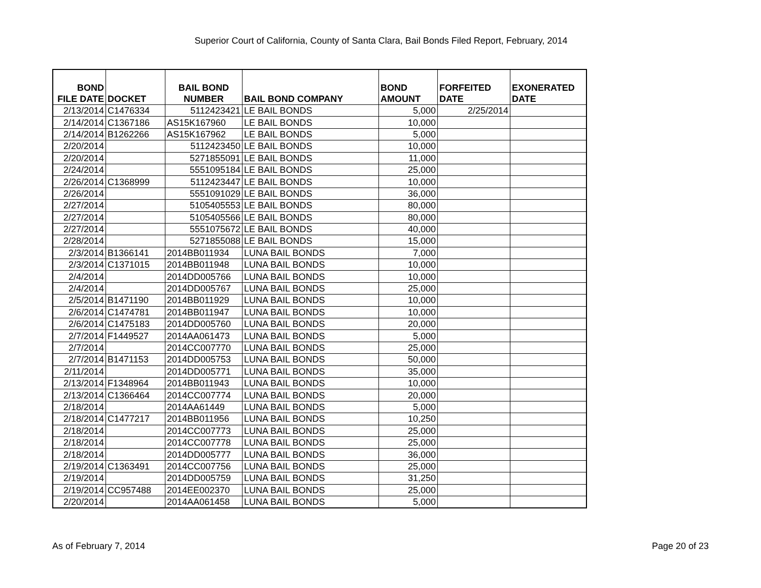Superior Court of California, County of Santa Clara, Bail Bonds Filed Report, February, 2014
| BOND FILE DATE | DOCKET | BAIL BOND NUMBER | BAIL BOND COMPANY | BOND AMOUNT | FORFEITED DATE | EXONERATED DATE |
| --- | --- | --- | --- | --- | --- | --- |
| 2/13/2014 | C1476334 | 5112423421 | LE BAIL BONDS | 5,000 | 2/25/2014 | |
| 2/14/2014 | C1367186 | AS15K167960 | LE BAIL BONDS | 10,000 | | |
| 2/14/2014 | B1262266 | AS15K167962 | LE BAIL BONDS | 5,000 | | |
| 2/20/2014 | | 5112423450 | LE BAIL BONDS | 10,000 | | |
| 2/20/2014 | | 5271855091 | LE BAIL BONDS | 11,000 | | |
| 2/24/2014 | | 5551095184 | LE BAIL BONDS | 25,000 | | |
| 2/26/2014 | C1368999 | 5112423447 | LE BAIL BONDS | 10,000 | | |
| 2/26/2014 | | 5551091029 | LE BAIL BONDS | 36,000 | | |
| 2/27/2014 | | 5105405553 | LE BAIL BONDS | 80,000 | | |
| 2/27/2014 | | 5105405566 | LE BAIL BONDS | 80,000 | | |
| 2/27/2014 | | 5551075672 | LE BAIL BONDS | 40,000 | | |
| 2/28/2014 | | 5271855088 | LE BAIL BONDS | 15,000 | | |
| 2/3/2014 | B1366141 | 2014BB011934 | LUNA BAIL BONDS | 7,000 | | |
| 2/3/2014 | C1371015 | 2014BB011948 | LUNA BAIL BONDS | 10,000 | | |
| 2/4/2014 | | 2014DD005766 | LUNA BAIL BONDS | 10,000 | | |
| 2/4/2014 | | 2014DD005767 | LUNA BAIL BONDS | 25,000 | | |
| 2/5/2014 | B1471190 | 2014BB011929 | LUNA BAIL BONDS | 10,000 | | |
| 2/6/2014 | C1474781 | 2014BB011947 | LUNA BAIL BONDS | 10,000 | | |
| 2/6/2014 | C1475183 | 2014DD005760 | LUNA BAIL BONDS | 20,000 | | |
| 2/7/2014 | F1449527 | 2014AA061473 | LUNA BAIL BONDS | 5,000 | | |
| 2/7/2014 | | 2014CC007770 | LUNA BAIL BONDS | 25,000 | | |
| 2/7/2014 | B1471153 | 2014DD005753 | LUNA BAIL BONDS | 50,000 | | |
| 2/11/2014 | | 2014DD005771 | LUNA BAIL BONDS | 35,000 | | |
| 2/13/2014 | F1348964 | 2014BB011943 | LUNA BAIL BONDS | 10,000 | | |
| 2/13/2014 | C1366464 | 2014CC007774 | LUNA BAIL BONDS | 20,000 | | |
| 2/18/2014 | | 2014AA61449 | LUNA BAIL BONDS | 5,000 | | |
| 2/18/2014 | C1477217 | 2014BB011956 | LUNA BAIL BONDS | 10,250 | | |
| 2/18/2014 | | 2014CC007773 | LUNA BAIL BONDS | 25,000 | | |
| 2/18/2014 | | 2014CC007778 | LUNA BAIL BONDS | 25,000 | | |
| 2/18/2014 | | 2014DD005777 | LUNA BAIL BONDS | 36,000 | | |
| 2/19/2014 | C1363491 | 2014CC007756 | LUNA BAIL BONDS | 25,000 | | |
| 2/19/2014 | | 2014DD005759 | LUNA BAIL BONDS | 31,250 | | |
| 2/19/2014 | CC957488 | 2014EE002370 | LUNA BAIL BONDS | 25,000 | | |
| 2/20/2014 | | 2014AA061458 | LUNA BAIL BONDS | 5,000 | | |
As of February 7, 2014 Page 20 of 23